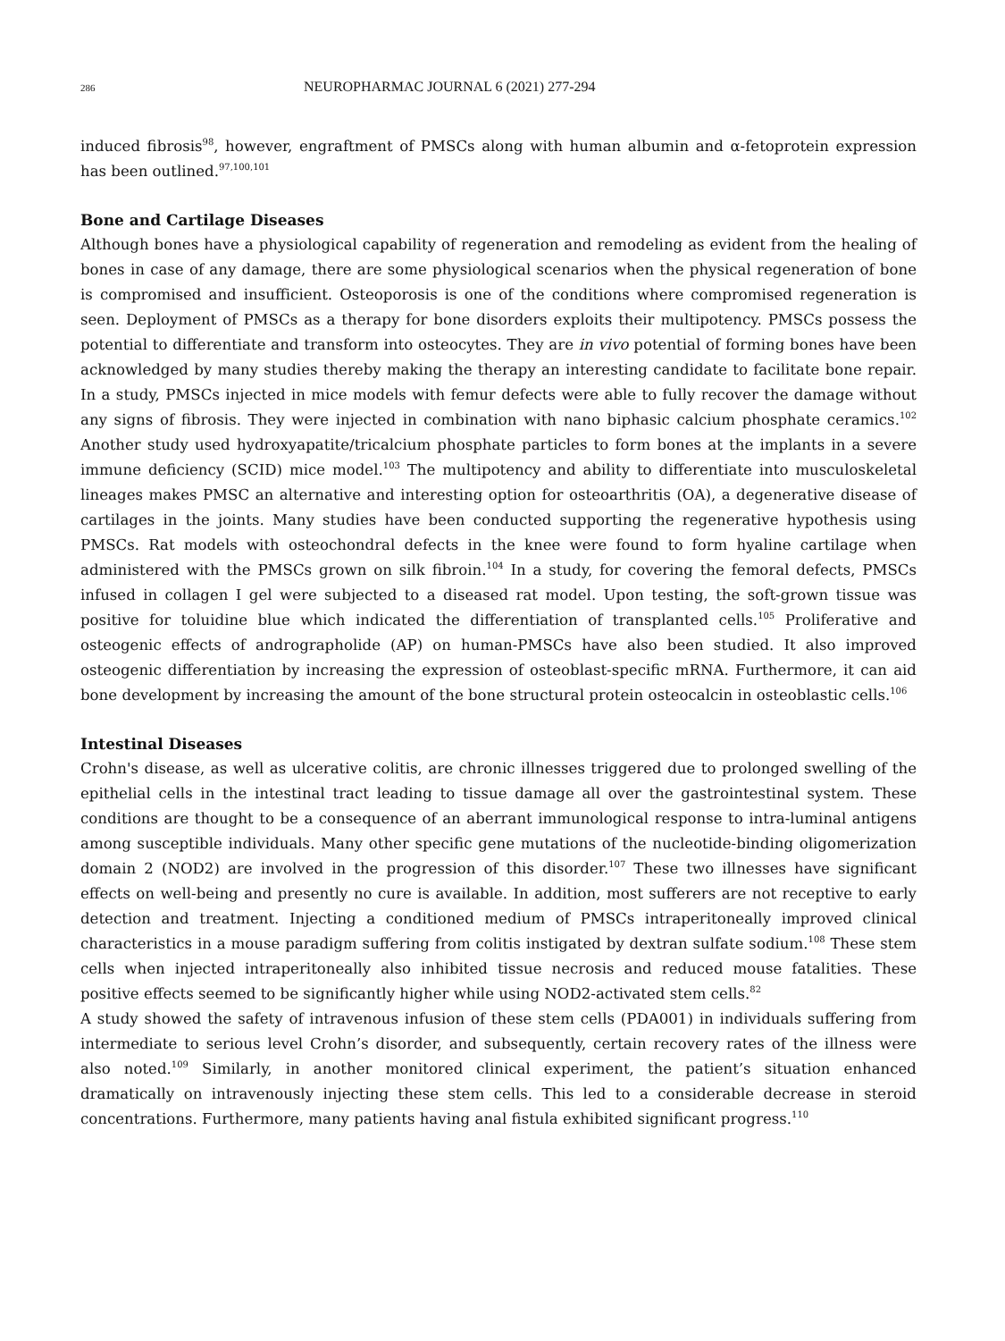286 NEUROPHARMAC JOURNAL 6 (2021) 277-294
induced fibrosis<sup>98</sup>, however, engraftment of PMSCs along with human albumin and α-fetoprotein expression has been outlined.<sup>97,100,101</sup>
Bone and Cartilage Diseases
Although bones have a physiological capability of regeneration and remodeling as evident from the healing of bones in case of any damage, there are some physiological scenarios when the physical regeneration of bone is compromised and insufficient. Osteoporosis is one of the conditions where compromised regeneration is seen. Deployment of PMSCs as a therapy for bone disorders exploits their multipotency. PMSCs possess the potential to differentiate and transform into osteocytes. They are in vivo potential of forming bones have been acknowledged by many studies thereby making the therapy an interesting candidate to facilitate bone repair. In a study, PMSCs injected in mice models with femur defects were able to fully recover the damage without any signs of fibrosis. They were injected in combination with nano biphasic calcium phosphate ceramics.<sup>102</sup> Another study used hydroxyapatite/tricalcium phosphate particles to form bones at the implants in a severe immune deficiency (SCID) mice model.<sup>103</sup> The multipotency and ability to differentiate into musculoskeletal lineages makes PMSC an alternative and interesting option for osteoarthritis (OA), a degenerative disease of cartilages in the joints. Many studies have been conducted supporting the regenerative hypothesis using PMSCs. Rat models with osteochondral defects in the knee were found to form hyaline cartilage when administered with the PMSCs grown on silk fibroin.<sup>104</sup> In a study, for covering the femoral defects, PMSCs infused in collagen I gel were subjected to a diseased rat model. Upon testing, the soft-grown tissue was positive for toluidine blue which indicated the differentiation of transplanted cells.<sup>105</sup> Proliferative and osteogenic effects of andrographolide (AP) on human-PMSCs have also been studied. It also improved osteogenic differentiation by increasing the expression of osteoblast-specific mRNA. Furthermore, it can aid bone development by increasing the amount of the bone structural protein osteocalcin in osteoblastic cells.<sup>106</sup>
Intestinal Diseases
Crohn's disease, as well as ulcerative colitis, are chronic illnesses triggered due to prolonged swelling of the epithelial cells in the intestinal tract leading to tissue damage all over the gastrointestinal system. These conditions are thought to be a consequence of an aberrant immunological response to intra-luminal antigens among susceptible individuals. Many other specific gene mutations of the nucleotide-binding oligomerization domain 2 (NOD2) are involved in the progression of this disorder.<sup>107</sup> These two illnesses have significant effects on well-being and presently no cure is available. In addition, most sufferers are not receptive to early detection and treatment. Injecting a conditioned medium of PMSCs intraperitoneally improved clinical characteristics in a mouse paradigm suffering from colitis instigated by dextran sulfate sodium.<sup>108</sup> These stem cells when injected intraperitoneally also inhibited tissue necrosis and reduced mouse fatalities. These positive effects seemed to be significantly higher while using NOD2-activated stem cells.<sup>82</sup>
A study showed the safety of intravenous infusion of these stem cells (PDA001) in individuals suffering from intermediate to serious level Crohn’s disorder, and subsequently, certain recovery rates of the illness were also noted.<sup>109</sup> Similarly, in another monitored clinical experiment, the patient’s situation enhanced dramatically on intravenously injecting these stem cells. This led to a considerable decrease in steroid concentrations. Furthermore, many patients having anal fistula exhibited significant progress.<sup>110</sup>